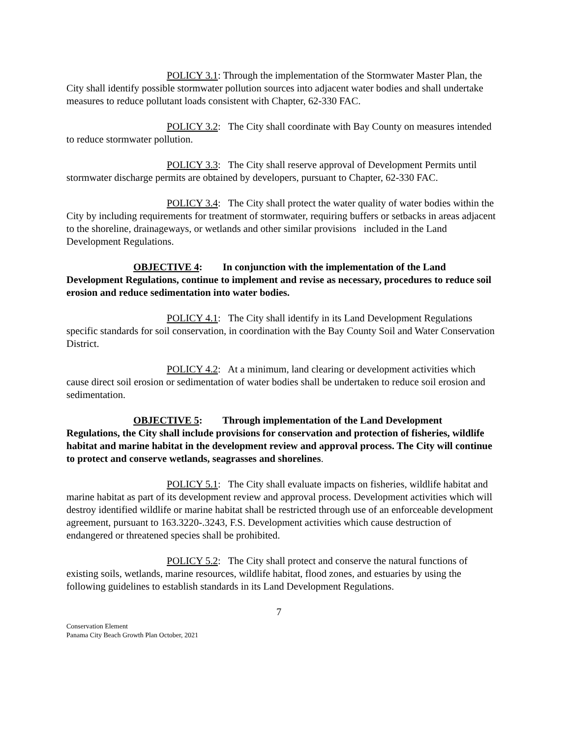POLICY 3.1: Through the implementation of the Stormwater Master Plan, the City shall identify possible stormwater pollution sources into adjacent water bodies and shall undertake measures to reduce pollutant loads consistent with Chapter, 62-330 FAC.
POLICY 3.2: The City shall coordinate with Bay County on measures intended to reduce stormwater pollution.
POLICY 3.3: The City shall reserve approval of Development Permits until stormwater discharge permits are obtained by developers, pursuant to Chapter, 62-330 FAC.
POLICY 3.4: The City shall protect the water quality of water bodies within the City by including requirements for treatment of stormwater, requiring buffers or setbacks in areas adjacent to the shoreline, drainageways, or wetlands and other similar provisions included in the Land Development Regulations.
OBJECTIVE 4: In conjunction with the implementation of the Land Development Regulations, continue to implement and revise as necessary, procedures to reduce soil erosion and reduce sedimentation into water bodies.
POLICY 4.1: The City shall identify in its Land Development Regulations specific standards for soil conservation, in coordination with the Bay County Soil and Water Conservation District.
POLICY 4.2: At a minimum, land clearing or development activities which cause direct soil erosion or sedimentation of water bodies shall be undertaken to reduce soil erosion and sedimentation.
OBJECTIVE 5: Through implementation of the Land Development Regulations, the City shall include provisions for conservation and protection of fisheries, wildlife habitat and marine habitat in the development review and approval process. The City will continue to protect and conserve wetlands, seagrasses and shorelines.
POLICY 5.1: The City shall evaluate impacts on fisheries, wildlife habitat and marine habitat as part of its development review and approval process. Development activities which will destroy identified wildlife or marine habitat shall be restricted through use of an enforceable development agreement, pursuant to 163.3220-.3243, F.S. Development activities which cause destruction of endangered or threatened species shall be prohibited.
POLICY 5.2: The City shall protect and conserve the natural functions of existing soils, wetlands, marine resources, wildlife habitat, flood zones, and estuaries by using the following guidelines to establish standards in its Land Development Regulations.
7
Conservation Element
Panama City Beach Growth Plan October, 2021